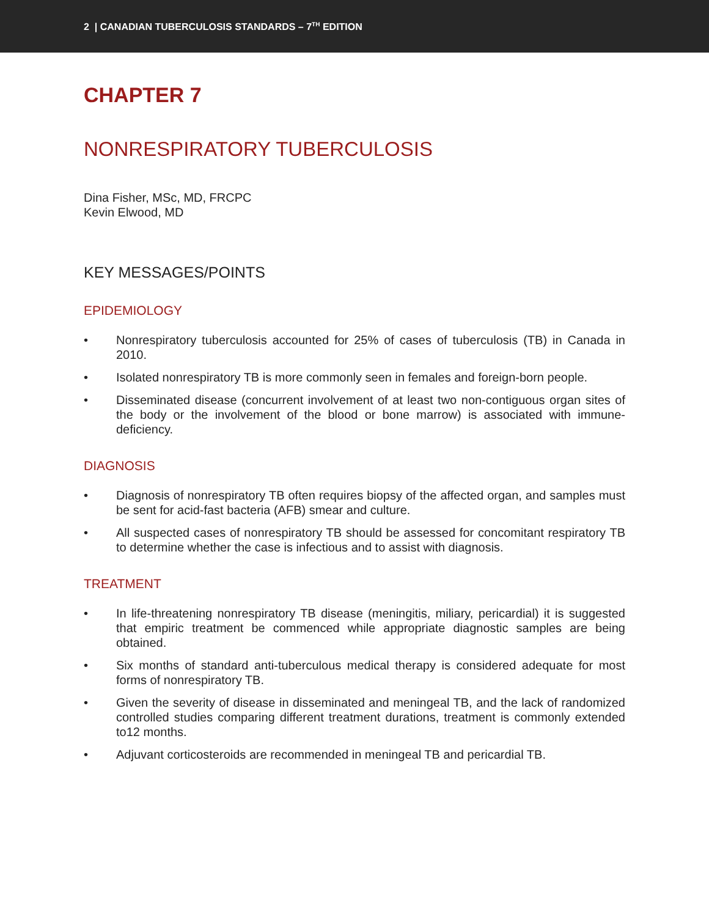2 | CANADIAN TUBERCULOSIS STANDARDS – 7<sup>TH</sup> EDITION
CHAPTER 7
NONRESPIRATORY TUBERCULOSIS
Dina Fisher, MSc, MD, FRCPC
Kevin Elwood, MD
KEY MESSAGES/POINTS
EPIDEMIOLOGY
• Nonrespiratory tuberculosis accounted for 25% of cases of tuberculosis (TB) in Canada in 2010.
• Isolated nonrespiratory TB is more commonly seen in females and foreign-born people.
• Disseminated disease (concurrent involvement of at least two non-contiguous organ sites of the body or the involvement of the blood or bone marrow) is associated with immune-deficiency.
DIAGNOSIS
• Diagnosis of nonrespiratory TB often requires biopsy of the affected organ, and samples must be sent for acid-fast bacteria (AFB) smear and culture.
• All suspected cases of nonrespiratory TB should be assessed for concomitant respiratory TB to determine whether the case is infectious and to assist with diagnosis.
TREATMENT
• In life-threatening nonrespiratory TB disease (meningitis, miliary, pericardial) it is suggested that empiric treatment be commenced while appropriate diagnostic samples are being obtained.
• Six months of standard anti-tuberculous medical therapy is considered adequate for most forms of nonrespiratory TB.
• Given the severity of disease in disseminated and meningeal TB, and the lack of randomized controlled studies comparing different treatment durations, treatment is commonly extended to12 months.
• Adjuvant corticosteroids are recommended in meningeal TB and pericardial TB.